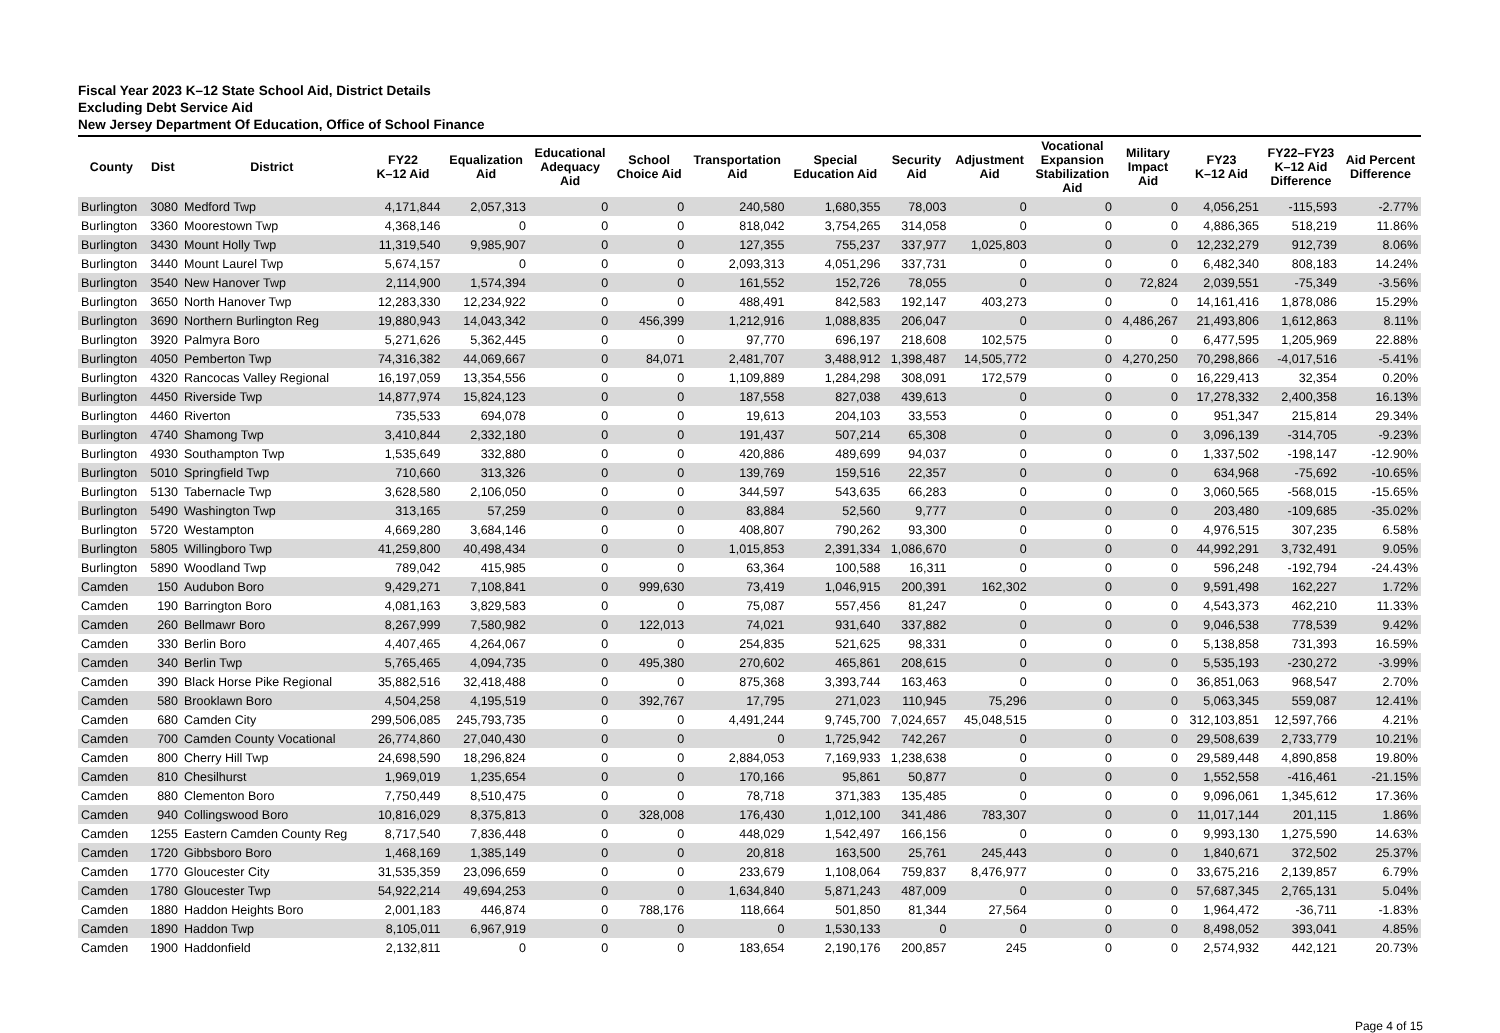Fiscal Year 2023 K–12 State School Aid, District Details
Excluding Debt Service Aid
New Jersey Department Of Education, Office of School Finance
| County | Dist | District | FY22 K–12 Aid | Equalization Aid | Educational Adequacy Aid | School Choice Aid | Transportation Aid | Special Education Aid | Security Aid | Adjustment Aid | Vocational Expansion Stabilization Aid | Military Impact Aid | FY23 K–12 Aid | FY22–FY23 K–12 Aid Difference | Aid Percent Difference |
| --- | --- | --- | --- | --- | --- | --- | --- | --- | --- | --- | --- | --- | --- | --- | --- |
| Burlington | 3080 | Medford Twp | 4,171,844 | 2,057,313 | 0 | 0 | 240,580 | 1,680,355 | 78,003 | 0 | 0 | 0 | 4,056,251 | -115,593 | -2.77% |
| Burlington | 3360 | Moorestown Twp | 4,368,146 | 0 | 0 | 0 | 818,042 | 3,754,265 | 314,058 | 0 | 0 | 0 | 4,886,365 | 518,219 | 11.86% |
| Burlington | 3430 | Mount Holly Twp | 11,319,540 | 9,985,907 | 0 | 0 | 127,355 | 755,237 | 337,977 | 1,025,803 | 0 | 0 | 12,232,279 | 912,739 | 8.06% |
| Burlington | 3440 | Mount Laurel Twp | 5,674,157 | 0 | 0 | 0 | 2,093,313 | 4,051,296 | 337,731 | 0 | 0 | 0 | 6,482,340 | 808,183 | 14.24% |
| Burlington | 3540 | New Hanover Twp | 2,114,900 | 1,574,394 | 0 | 0 | 161,552 | 152,726 | 78,055 | 0 | 0 | 72,824 | 2,039,551 | -75,349 | -3.56% |
| Burlington | 3650 | North Hanover Twp | 12,283,330 | 12,234,922 | 0 | 0 | 488,491 | 842,583 | 192,147 | 403,273 | 0 | 0 | 14,161,416 | 1,878,086 | 15.29% |
| Burlington | 3690 | Northern Burlington Reg | 19,880,943 | 14,043,342 | 0 | 456,399 | 1,212,916 | 1,088,835 | 206,047 | 0 | 0 | 4,486,267 | 21,493,806 | 1,612,863 | 8.11% |
| Burlington | 3920 | Palmyra Boro | 5,271,626 | 5,362,445 | 0 | 0 | 97,770 | 696,197 | 218,608 | 102,575 | 0 | 0 | 6,477,595 | 1,205,969 | 22.88% |
| Burlington | 4050 | Pemberton Twp | 74,316,382 | 44,069,667 | 0 | 84,071 | 2,481,707 | 3,488,912 | 1,398,487 | 14,505,772 | 0 | 4,270,250 | 70,298,866 | -4,017,516 | -5.41% |
| Burlington | 4320 | Rancocas Valley Regional | 16,197,059 | 13,354,556 | 0 | 0 | 1,109,889 | 1,284,298 | 308,091 | 172,579 | 0 | 0 | 16,229,413 | 32,354 | 0.20% |
| Burlington | 4450 | Riverside Twp | 14,877,974 | 15,824,123 | 0 | 0 | 187,558 | 827,038 | 439,613 | 0 | 0 | 0 | 17,278,332 | 2,400,358 | 16.13% |
| Burlington | 4460 | Riverton | 735,533 | 694,078 | 0 | 0 | 19,613 | 204,103 | 33,553 | 0 | 0 | 0 | 951,347 | 215,814 | 29.34% |
| Burlington | 4740 | Shamong Twp | 3,410,844 | 2,332,180 | 0 | 0 | 191,437 | 507,214 | 65,308 | 0 | 0 | 0 | 3,096,139 | -314,705 | -9.23% |
| Burlington | 4930 | Southampton Twp | 1,535,649 | 332,880 | 0 | 0 | 420,886 | 489,699 | 94,037 | 0 | 0 | 0 | 1,337,502 | -198,147 | -12.90% |
| Burlington | 5010 | Springfield Twp | 710,660 | 313,326 | 0 | 0 | 139,769 | 159,516 | 22,357 | 0 | 0 | 0 | 634,968 | -75,692 | -10.65% |
| Burlington | 5130 | Tabernacle Twp | 3,628,580 | 2,106,050 | 0 | 0 | 344,597 | 543,635 | 66,283 | 0 | 0 | 0 | 3,060,565 | -568,015 | -15.65% |
| Burlington | 5490 | Washington Twp | 313,165 | 57,259 | 0 | 0 | 83,884 | 52,560 | 9,777 | 0 | 0 | 0 | 203,480 | -109,685 | -35.02% |
| Burlington | 5720 | Westampton | 4,669,280 | 3,684,146 | 0 | 0 | 408,807 | 790,262 | 93,300 | 0 | 0 | 0 | 4,976,515 | 307,235 | 6.58% |
| Burlington | 5805 | Willingboro Twp | 41,259,800 | 40,498,434 | 0 | 0 | 1,015,853 | 2,391,334 | 1,086,670 | 0 | 0 | 0 | 44,992,291 | 3,732,491 | 9.05% |
| Burlington | 5890 | Woodland Twp | 789,042 | 415,985 | 0 | 0 | 63,364 | 100,588 | 16,311 | 0 | 0 | 0 | 596,248 | -192,794 | -24.43% |
| Camden | 150 | Audubon Boro | 9,429,271 | 7,108,841 | 0 | 999,630 | 73,419 | 1,046,915 | 200,391 | 162,302 | 0 | 0 | 9,591,498 | 162,227 | 1.72% |
| Camden | 190 | Barrington Boro | 4,081,163 | 3,829,583 | 0 | 0 | 75,087 | 557,456 | 81,247 | 0 | 0 | 0 | 4,543,373 | 462,210 | 11.33% |
| Camden | 260 | Bellmawr Boro | 8,267,999 | 7,580,982 | 0 | 122,013 | 74,021 | 931,640 | 337,882 | 0 | 0 | 0 | 9,046,538 | 778,539 | 9.42% |
| Camden | 330 | Berlin Boro | 4,407,465 | 4,264,067 | 0 | 0 | 254,835 | 521,625 | 98,331 | 0 | 0 | 0 | 5,138,858 | 731,393 | 16.59% |
| Camden | 340 | Berlin Twp | 5,765,465 | 4,094,735 | 0 | 495,380 | 270,602 | 465,861 | 208,615 | 0 | 0 | 0 | 5,535,193 | -230,272 | -3.99% |
| Camden | 390 | Black Horse Pike Regional | 35,882,516 | 32,418,488 | 0 | 0 | 875,368 | 3,393,744 | 163,463 | 0 | 0 | 0 | 36,851,063 | 968,547 | 2.70% |
| Camden | 580 | Brooklawn Boro | 4,504,258 | 4,195,519 | 0 | 392,767 | 17,795 | 271,023 | 110,945 | 75,296 | 0 | 0 | 5,063,345 | 559,087 | 12.41% |
| Camden | 680 | Camden City | 299,506,085 | 245,793,735 | 0 | 0 | 4,491,244 | 9,745,700 | 7,024,657 | 45,048,515 | 0 | 0 | 312,103,851 | 12,597,766 | 4.21% |
| Camden | 700 | Camden County Vocational | 26,774,860 | 27,040,430 | 0 | 0 | 0 | 1,725,942 | 742,267 | 0 | 0 | 0 | 29,508,639 | 2,733,779 | 10.21% |
| Camden | 800 | Cherry Hill Twp | 24,698,590 | 18,296,824 | 0 | 0 | 2,884,053 | 7,169,933 | 1,238,638 | 0 | 0 | 0 | 29,589,448 | 4,890,858 | 19.80% |
| Camden | 810 | Chesilhurst | 1,969,019 | 1,235,654 | 0 | 0 | 170,166 | 95,861 | 50,877 | 0 | 0 | 0 | 1,552,558 | -416,461 | -21.15% |
| Camden | 880 | Clementon Boro | 7,750,449 | 8,510,475 | 0 | 0 | 78,718 | 371,383 | 135,485 | 0 | 0 | 0 | 9,096,061 | 1,345,612 | 17.36% |
| Camden | 940 | Collingswood Boro | 10,816,029 | 8,375,813 | 0 | 328,008 | 176,430 | 1,012,100 | 341,486 | 783,307 | 0 | 0 | 11,017,144 | 201,115 | 1.86% |
| Camden | 1255 | Eastern Camden County Reg | 8,717,540 | 7,836,448 | 0 | 0 | 448,029 | 1,542,497 | 166,156 | 0 | 0 | 0 | 9,993,130 | 1,275,590 | 14.63% |
| Camden | 1720 | Gibbsboro Boro | 1,468,169 | 1,385,149 | 0 | 0 | 20,818 | 163,500 | 25,761 | 245,443 | 0 | 0 | 1,840,671 | 372,502 | 25.37% |
| Camden | 1770 | Gloucester City | 31,535,359 | 23,096,659 | 0 | 0 | 233,679 | 1,108,064 | 759,837 | 8,476,977 | 0 | 0 | 33,675,216 | 2,139,857 | 6.79% |
| Camden | 1780 | Gloucester Twp | 54,922,214 | 49,694,253 | 0 | 0 | 1,634,840 | 5,871,243 | 487,009 | 0 | 0 | 0 | 57,687,345 | 2,765,131 | 5.04% |
| Camden | 1880 | Haddon Heights Boro | 2,001,183 | 446,874 | 0 | 788,176 | 118,664 | 501,850 | 81,344 | 27,564 | 0 | 0 | 1,964,472 | -36,711 | -1.83% |
| Camden | 1890 | Haddon Twp | 8,105,011 | 6,967,919 | 0 | 0 | 0 | 1,530,133 | 0 | 0 | 0 | 0 | 8,498,052 | 393,041 | 4.85% |
| Camden | 1900 | Haddonfield | 2,132,811 | 0 | 0 | 0 | 183,654 | 2,190,176 | 200,857 | 245 | 0 | 0 | 2,574,932 | 442,121 | 20.73% |
Page 4 of 15